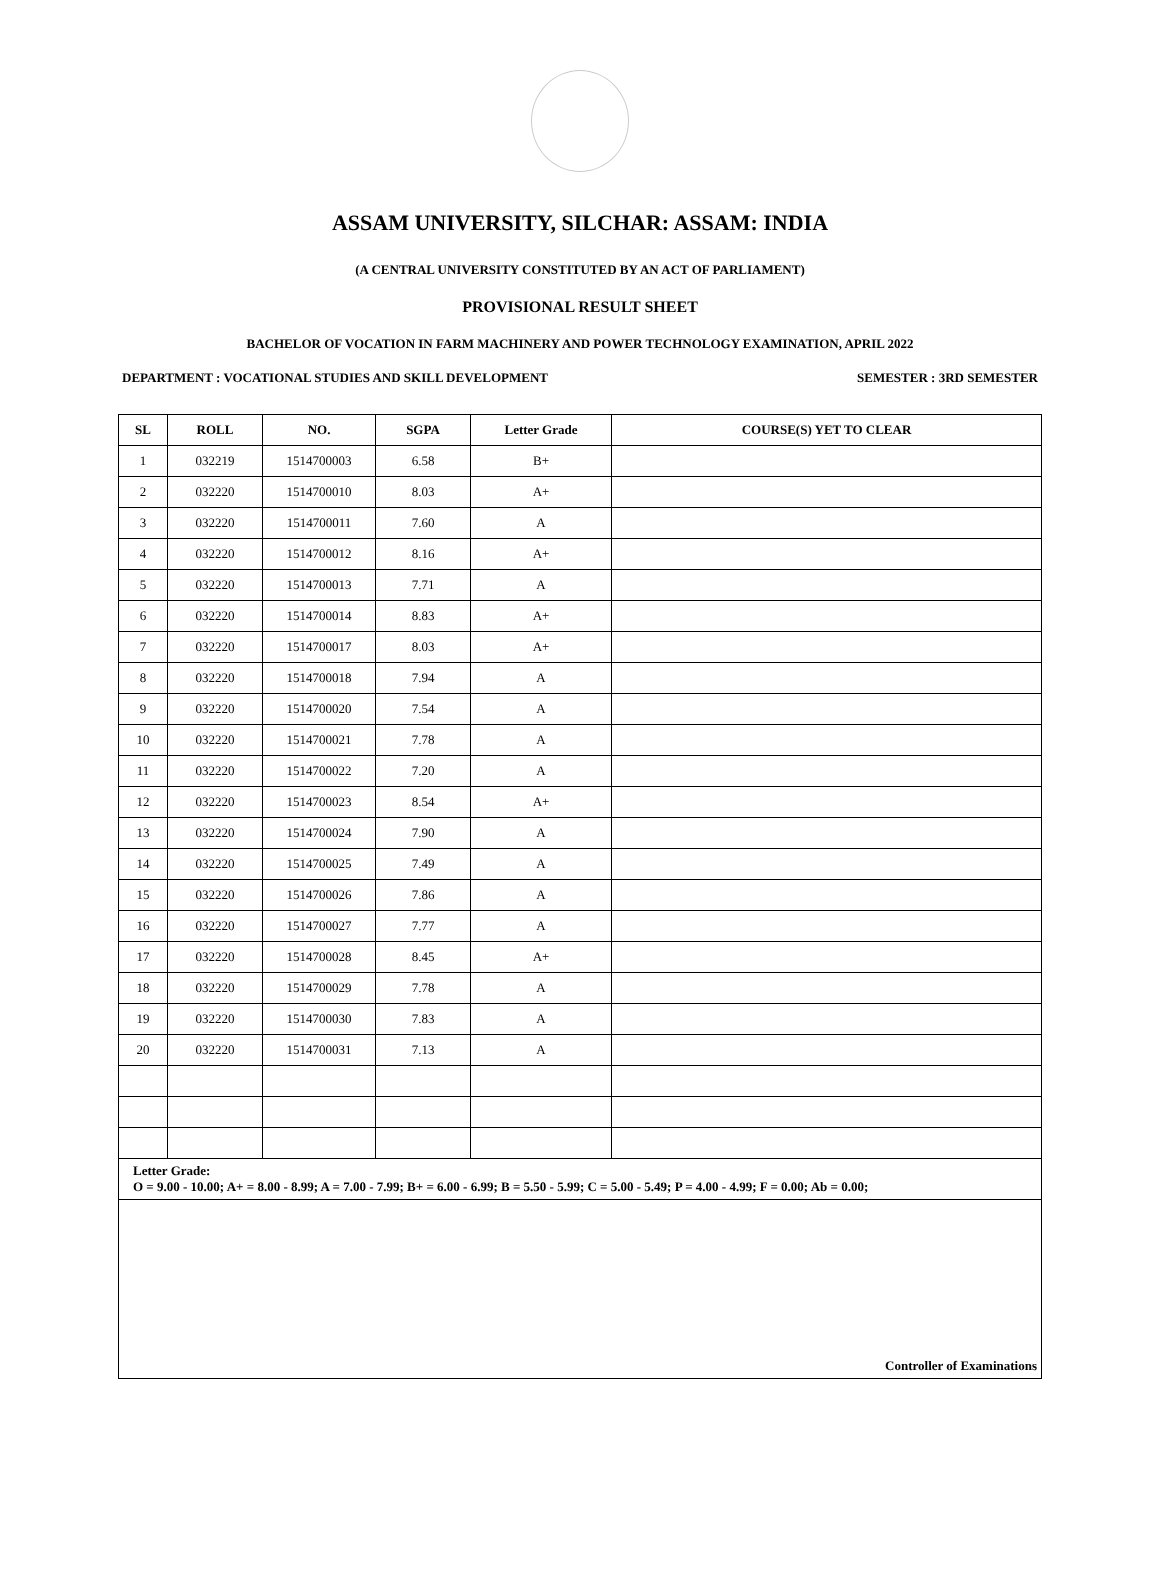ASSAM UNIVERSITY, SILCHAR: ASSAM: INDIA
(A CENTRAL UNIVERSITY CONSTITUTED BY AN ACT OF PARLIAMENT)
PROVISIONAL RESULT SHEET
BACHELOR OF VOCATION IN FARM MACHINERY AND POWER TECHNOLOGY EXAMINATION, APRIL 2022
DEPARTMENT : VOCATIONAL STUDIES AND SKILL DEVELOPMENT SEMESTER : 3RD SEMESTER
| SL | ROLL | NO. | SGPA | Letter Grade | COURSE(S) YET TO CLEAR |
| --- | --- | --- | --- | --- | --- |
| 1 | 032219 | 1514700003 | 6.58 | B+ | |
| 2 | 032220 | 1514700010 | 8.03 | A+ | |
| 3 | 032220 | 1514700011 | 7.60 | A | |
| 4 | 032220 | 1514700012 | 8.16 | A+ | |
| 5 | 032220 | 1514700013 | 7.71 | A | |
| 6 | 032220 | 1514700014 | 8.83 | A+ | |
| 7 | 032220 | 1514700017 | 8.03 | A+ | |
| 8 | 032220 | 1514700018 | 7.94 | A | |
| 9 | 032220 | 1514700020 | 7.54 | A | |
| 10 | 032220 | 1514700021 | 7.78 | A | |
| 11 | 032220 | 1514700022 | 7.20 | A | |
| 12 | 032220 | 1514700023 | 8.54 | A+ | |
| 13 | 032220 | 1514700024 | 7.90 | A | |
| 14 | 032220 | 1514700025 | 7.49 | A | |
| 15 | 032220 | 1514700026 | 7.86 | A | |
| 16 | 032220 | 1514700027 | 7.77 | A | |
| 17 | 032220 | 1514700028 | 8.45 | A+ | |
| 18 | 032220 | 1514700029 | 7.78 | A | |
| 19 | 032220 | 1514700030 | 7.83 | A | |
| 20 | 032220 | 1514700031 | 7.13 | A | |
| Letter Grade: O = 9.00 - 10.00; A+ = 8.00 - 8.99; A = 7.00 - 7.99; B+ = 6.00 - 6.99; B = 5.50 - 5.99; C = 5.00 - 5.49; P = 4.00 - 4.99; F = 0.00; Ab = 0.00; | | | | | |
| Controller of Examinations | | | | | |